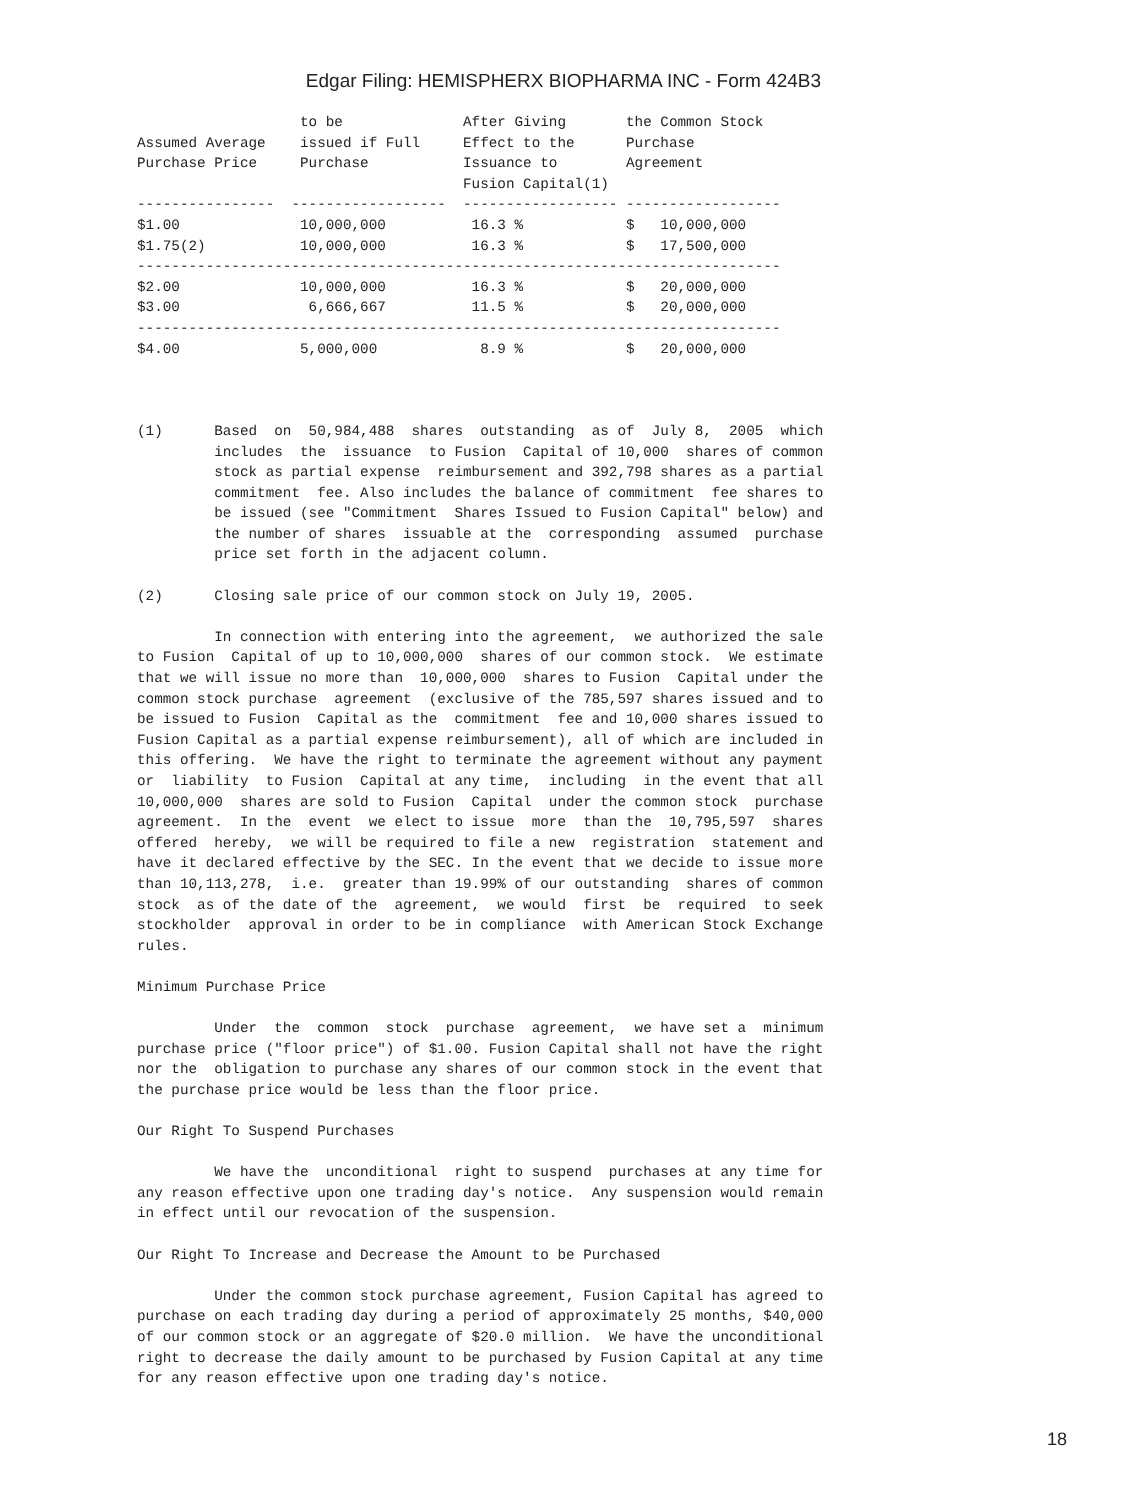Edgar Filing: HEMISPHERX BIOPHARMA INC - Form 424B3
                   to be              After Giving       the Common Stock
Assumed Average    issued if Full     Effect to the      Purchase
Purchase Price     Purchase           Issuance to        Agreement
                                      Fusion Capital(1)
----------------  ------------------  ------------------ ------------------
$1.00              10,000,000          16.3 %            $   10,000,000
$1.75(2)           10,000,000          16.3 %            $   17,500,000
---------------------------------------------------------------------------
$2.00              10,000,000          16.3 %            $   20,000,000
$3.00               6,666,667          11.5 %            $   20,000,000
---------------------------------------------------------------------------
$4.00              5,000,000            8.9 %            $   20,000,000



(1)      Based  on  50,984,488  shares  outstanding  as of  July 8,  2005  which
         includes  the  issuance  to Fusion  Capital of 10,000  shares of common
         stock as partial expense  reimbursement and 392,798 shares as a partial
         commitment  fee. Also includes the balance of commitment  fee shares to
         be issued (see "Commitment  Shares Issued to Fusion Capital" below) and
         the number of shares  issuable at the  corresponding  assumed  purchase
         price set forth in the adjacent column.

(2)      Closing sale price of our common stock on July 19, 2005.

         In connection with entering into the agreement,  we authorized the sale
to Fusion  Capital of up to 10,000,000  shares of our common stock.  We estimate
that we will issue no more than  10,000,000  shares to Fusion  Capital under the
common stock purchase  agreement  (exclusive of the 785,597 shares issued and to
be issued to Fusion  Capital as the  commitment  fee and 10,000 shares issued to
Fusion Capital as a partial expense reimbursement), all of which are included in
this offering.  We have the right to terminate the agreement without any payment
or  liability  to Fusion  Capital at any time,  including  in the event that all
10,000,000  shares are sold to Fusion  Capital  under the common stock  purchase
agreement.  In the  event  we elect to issue  more  than the  10,795,597  shares
offered  hereby,  we will be required to file a new  registration  statement and
have it declared effective by the SEC. In the event that we decide to issue more
than 10,113,278,  i.e.  greater than 19.99% of our outstanding  shares of common
stock  as of the date of the  agreement,  we would  first  be  required  to seek
stockholder  approval in order to be in compliance  with American Stock Exchange
rules.

Minimum Purchase Price

         Under  the  common  stock  purchase  agreement,  we have set a  minimum
purchase price ("floor price") of $1.00. Fusion Capital shall not have the right
nor the  obligation to purchase any shares of our common stock in the event that
the purchase price would be less than the floor price.

Our Right To Suspend Purchases

         We have the  unconditional  right to suspend  purchases at any time for
any reason effective upon one trading day's notice.  Any suspension would remain
in effect until our revocation of the suspension.

Our Right To Increase and Decrease the Amount to be Purchased

         Under the common stock purchase agreement, Fusion Capital has agreed to
purchase on each trading day during a period of approximately 25 months, $40,000
of our common stock or an aggregate of $20.0 million.  We have the unconditional
right to decrease the daily amount to be purchased by Fusion Capital at any time
for any reason effective upon one trading day's notice.
18